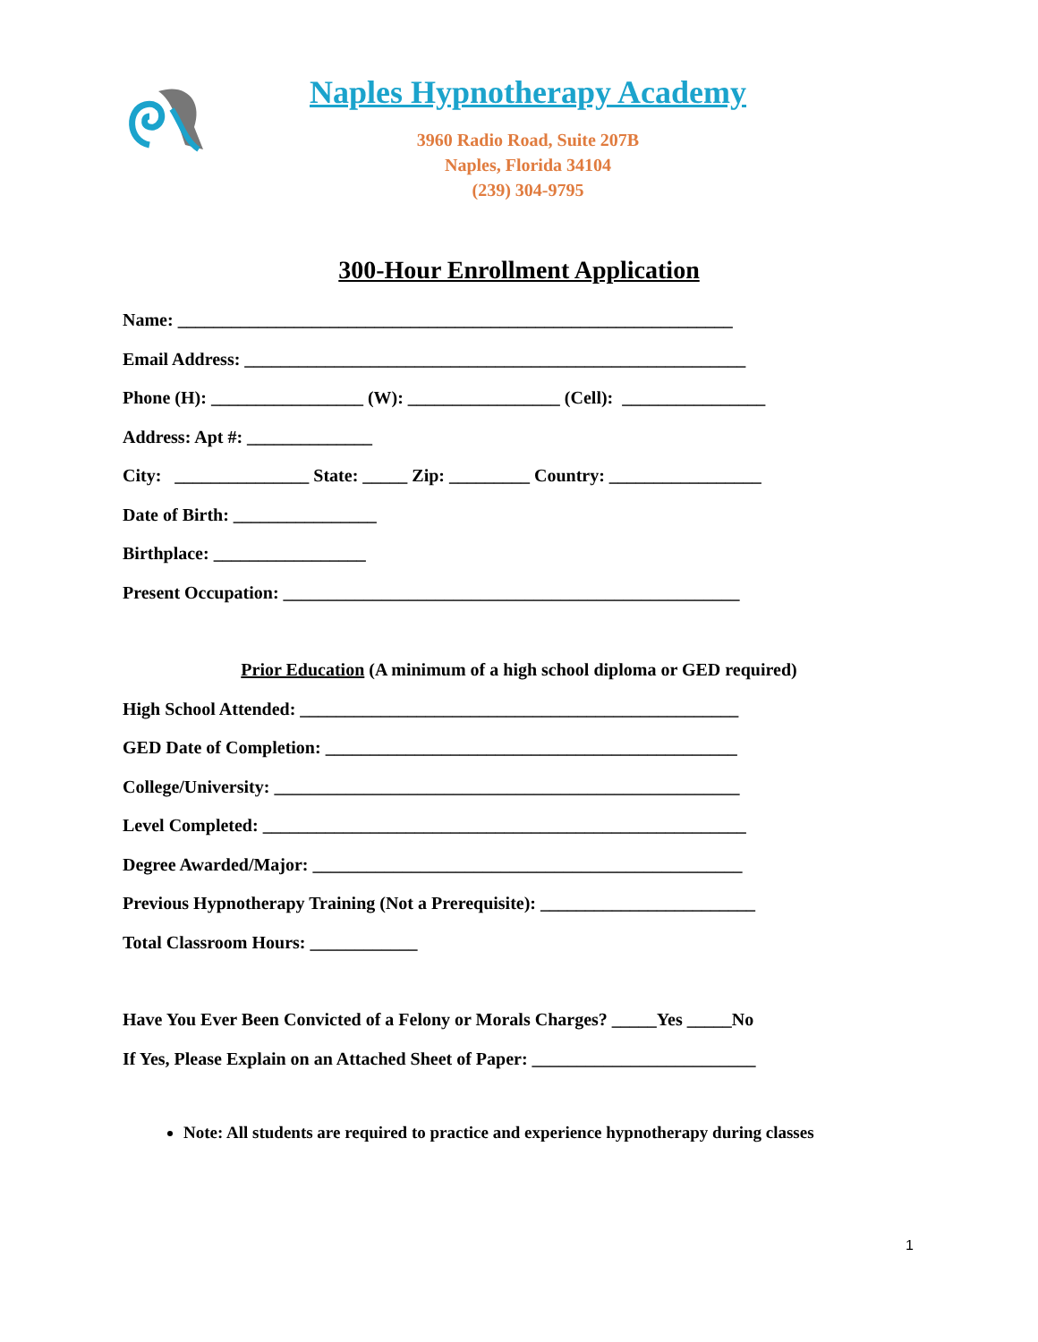Naples Hypnotherapy Academy
3960 Radio Road, Suite 207B
Naples, Florida 34104
(239) 304-9795
300-Hour Enrollment Application
Name: ______________________________________________________________
Email Address: ________________________________________________________
Phone (H): _________________ (W): _________________ (Cell): ________________
Address: Apt #: ______________
City: _______________ State: _____ Zip: _________ Country: _________________
Date of Birth: ________________
Birthplace: _________________
Present Occupation: ___________________________________________________
Prior Education (A minimum of a high school diploma or GED required)
High School Attended: _________________________________________________
GED Date of Completion: ______________________________________________
College/University: ____________________________________________________
Level Completed: ______________________________________________________
Degree Awarded/Major: ________________________________________________
Previous Hypnotherapy Training (Not a Prerequisite): ________________________
Total Classroom Hours: ____________
Have You Ever Been Convicted of a Felony or Morals Charges? _____Yes _____No
If Yes, Please Explain on an Attached Sheet of Paper: _________________________
Note: All students are required to practice and experience hypnotherapy during classes
1